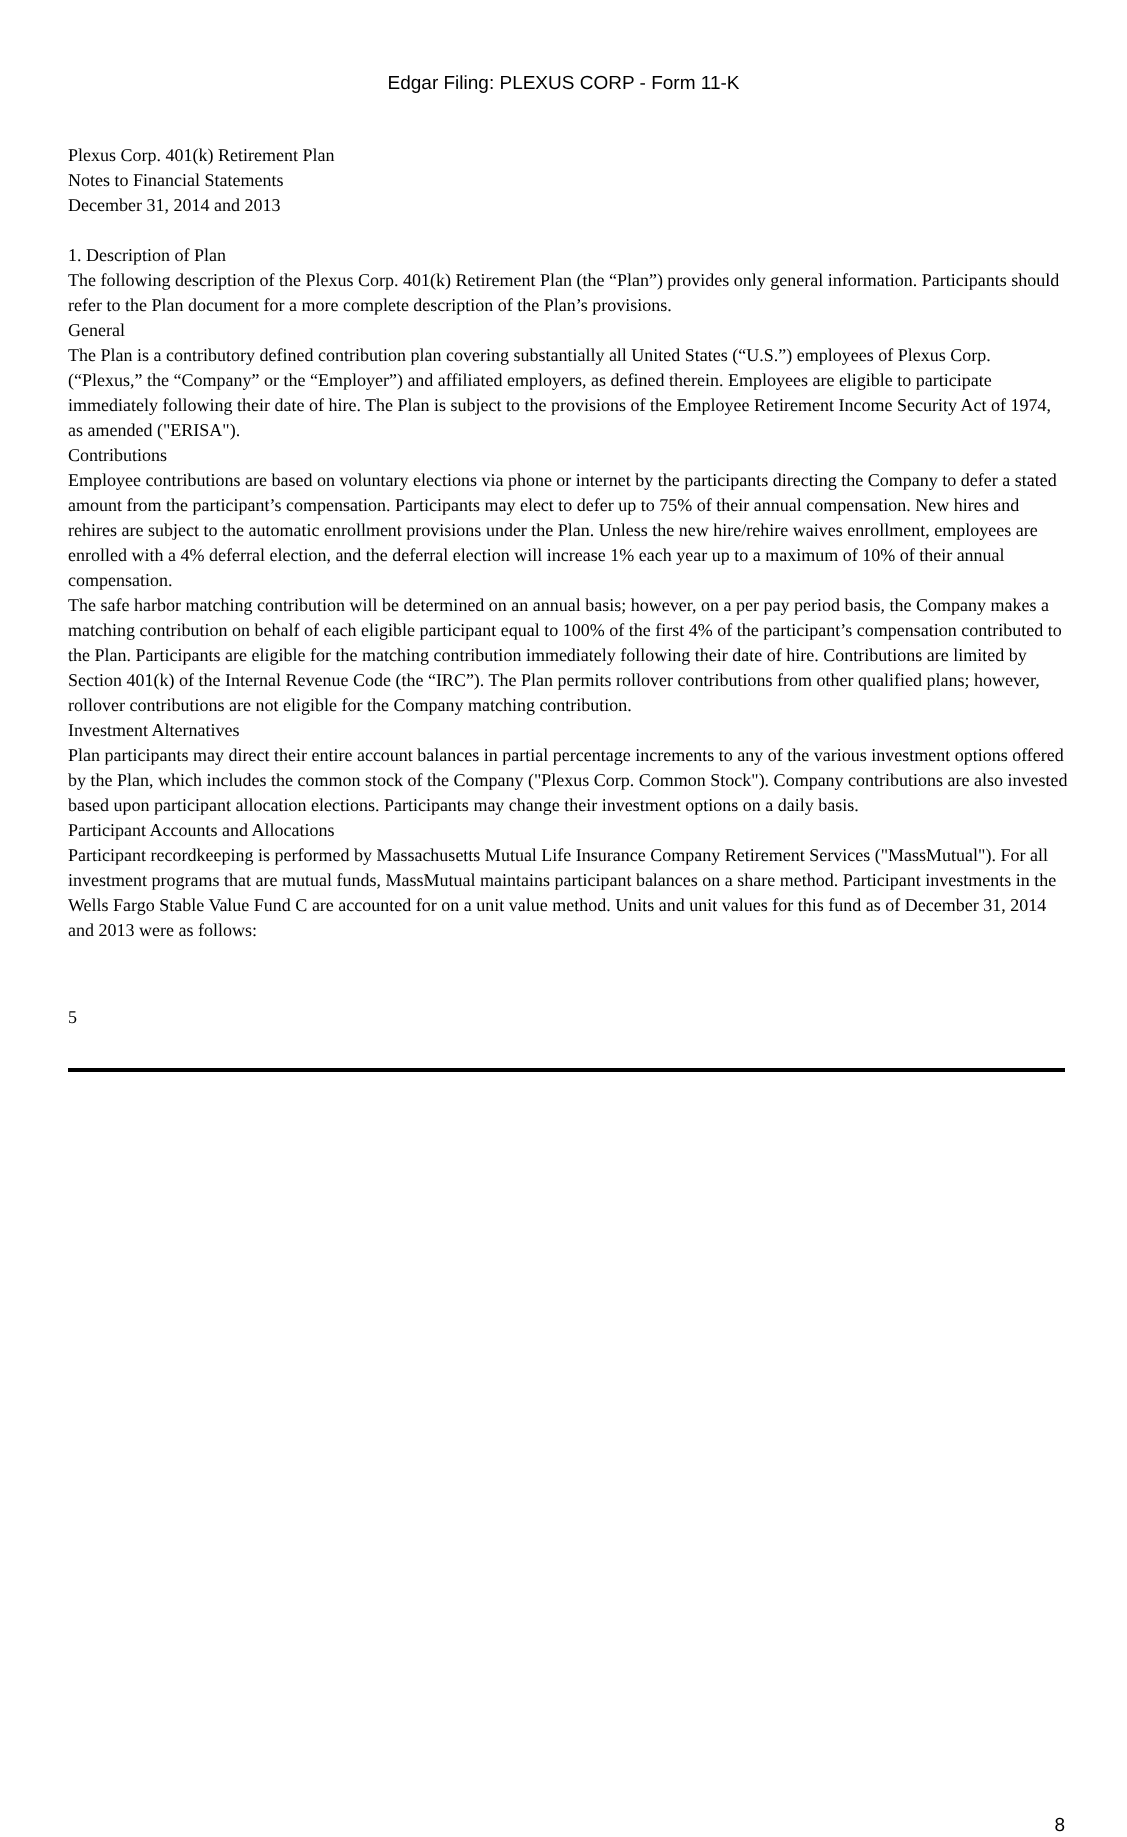Edgar Filing: PLEXUS CORP - Form 11-K
Plexus Corp. 401(k) Retirement Plan
Notes to Financial Statements
December 31, 2014 and 2013
1. Description of Plan
The following description of the Plexus Corp. 401(k) Retirement Plan (the “Plan”) provides only general information. Participants should refer to the Plan document for a more complete description of the Plan’s provisions.
General
The Plan is a contributory defined contribution plan covering substantially all United States (“U.S.”) employees of Plexus Corp. (“Plexus,” the “Company” or the “Employer”) and affiliated employers, as defined therein. Employees are eligible to participate immediately following their date of hire. The Plan is subject to the provisions of the Employee Retirement Income Security Act of 1974, as amended ("ERISA").
Contributions
Employee contributions are based on voluntary elections via phone or internet by the participants directing the Company to defer a stated amount from the participant’s compensation. Participants may elect to defer up to 75% of their annual compensation. New hires and rehires are subject to the automatic enrollment provisions under the Plan. Unless the new hire/rehire waives enrollment, employees are enrolled with a 4% deferral election, and the deferral election will increase 1% each year up to a maximum of 10% of their annual compensation.
The safe harbor matching contribution will be determined on an annual basis; however, on a per pay period basis, the Company makes a matching contribution on behalf of each eligible participant equal to 100% of the first 4% of the participant’s compensation contributed to the Plan. Participants are eligible for the matching contribution immediately following their date of hire. Contributions are limited by Section 401(k) of the Internal Revenue Code (the “IRC”). The Plan permits rollover contributions from other qualified plans; however, rollover contributions are not eligible for the Company matching contribution.
Investment Alternatives
Plan participants may direct their entire account balances in partial percentage increments to any of the various investment options offered by the Plan, which includes the common stock of the Company ("Plexus Corp. Common Stock"). Company contributions are also invested based upon participant allocation elections. Participants may change their investment options on a daily basis.
Participant Accounts and Allocations
Participant recordkeeping is performed by Massachusetts Mutual Life Insurance Company Retirement Services ("MassMutual"). For all investment programs that are mutual funds, MassMutual maintains participant balances on a share method. Participant investments in the Wells Fargo Stable Value Fund C are accounted for on a unit value method. Units and unit values for this fund as of December 31, 2014 and 2013 were as follows:
5
8